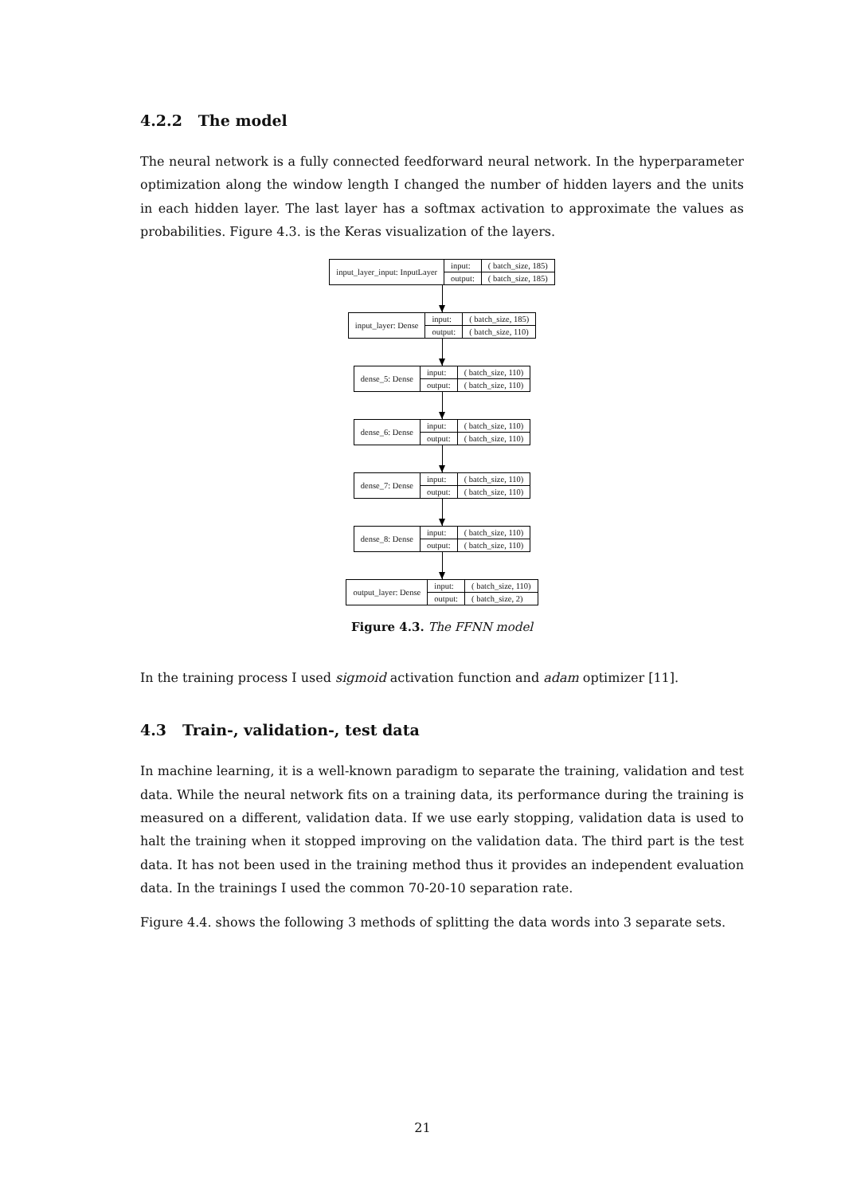4.2.2 The model
The neural network is a fully connected feedforward neural network. In the hyperparameter optimization along the window length I changed the number of hidden layers and the units in each hidden layer. The last layer has a softmax activation to approximate the values as probabilities. Figure 4.3. is the Keras visualization of the layers.
input_layer_input: InputLayer input:
( batch_size, 185)
output:
( batch_size, 185)
input_layer: Dense input:
( batch_size, 185)
output:
( batch_size, 110)
dense_5: Dense input:
( batch_size, 110)
output:
( batch_size, 110)
dense_6: Dense input:
( batch_size, 110)
output:
( batch_size, 110)
dense_7: Dense input:
( batch_size, 110)
output:
( batch_size, 110)
dense_8: Dense input:
( batch_size, 110)
output:
( batch_size, 110)
output_layer: Dense input:
( batch_size, 110)
output:
( batch_size, 2)
Figure 4.3. The FFNN model
In the training process I used sigmoid activation function and adam optimizer [11].
4.3 Train-, validation-, test data
In machine learning, it is a well-known paradigm to separate the training, validation and test data. While the neural network fits on a training data, its performance during the training is measured on a different, validation data. If we use early stopping, validation data is used to halt the training when it stopped improving on the validation data. The third part is the test data. It has not been used in the training method thus it provides an independent evaluation data. In the trainings I used the common 70-20-10 separation rate.
Figure 4.4. shows the following 3 methods of splitting the data words into 3 separate sets.
21